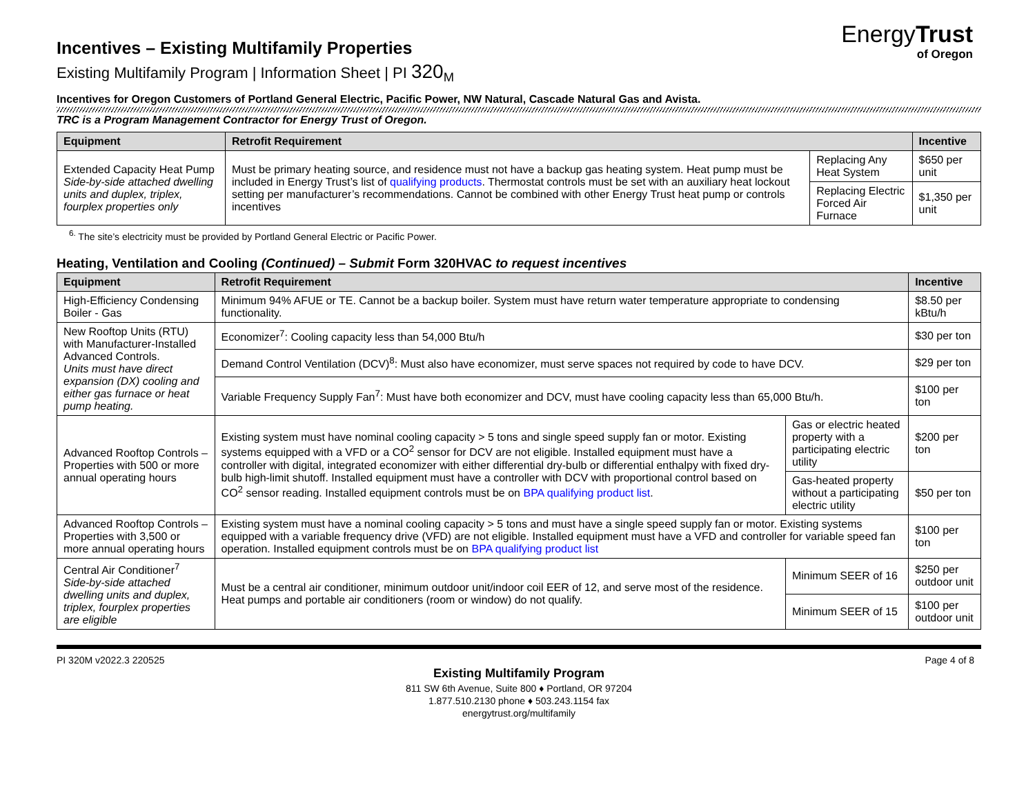EnergyTrust
of Oregon
Incentives – Existing Multifamily Properties
Existing Multifamily Program | Information Sheet | PI 320<sub>M</sub>
Incentives for Oregon Customers of Portland General Electric, Pacific Power, NW Natural, Cascade Natural Gas and Avista.
TRC is a Program Management Contractor for Energy Trust of Oregon.
| Equipment | Retrofit Requirement | | Incentive |
| --- | --- | --- | --- |
| Extended Capacity Heat Pump Side-by-side attached dwelling units and duplex, triplex, fourplex properties only | Must be primary heating source, and residence must not have a backup gas heating system. Heat pump must be included in Energy Trust’s list of qualifying products . Thermostat controls must be set with an auxiliary heat lockout setting per manufacturer’s recommendations. Cannot be combined with other Energy Trust heat pump or controls incentives | Replacing Any Heat System | $650 per unit |
| | | Replacing Electric Forced Air Furnace | $1,350 per unit |
<sup>6.</sup> The site’s electricity must be provided by Portland General Electric or Pacific Power.
Heating, Ventilation and Cooling (Continued) – Submit Form 320HVAC to request incentives
| Equipment | Retrofit Requirement | | Incentive |
| --- | --- | --- | --- |
| High-Efficiency Condensing Boiler - Gas | Minimum 94% AFUE or TE. Cannot be a backup boiler. System must have return water temperature appropriate to condensing functionality. | | $8.50 per kBtu/h |
| New Rooftop Units (RTU) with Manufacturer-Installed Advanced Controls. Units must have direct expansion (DX) cooling and either gas furnace or heat pump heating. | Economizer<sup>7</sup>: Cooling capacity less than 54,000 Btu/h | | $30 per ton |
| | Demand Control Ventilation (DCV)<sup>8</sup>: Must also have economizer, must serve spaces not required by code to have DCV. | | $29 per ton |
| | Variable Frequency Supply Fan<sup>7</sup>: Must have both economizer and DCV, must have cooling capacity less than 65,000 Btu/h. | | $100 per ton |
| Advanced Rooftop Controls – Properties with 500 or more annual operating hours | Existing system must have nominal cooling capacity > 5 tons and single speed supply fan or motor. Existing systems equipped with a VFD or a CO<sup>2</sup> sensor for DCV are not eligible. Installed equipment must have a controller with digital, integrated economizer with either differential dry-bulb or differential enthalpy with fixed dry-bulb high-limit shutoff. Installed equipment must have a controller with DCV with proportional control based on CO<sup>2</sup> sensor reading. Installed equipment controls must be on BPA qualifying product list . | Gas or electric heated property with a participating electric utility | $200 per ton |
| | | Gas-heated property without a participating electric utility | $50 per ton |
| Advanced Rooftop Controls – Properties with 3,500 or more annual operating hours | Existing system must have a nominal cooling capacity > 5 tons and must have a single speed supply fan or motor. Existing systems equipped with a variable frequency drive (VFD) are not eligible. Installed equipment must have a VFD and controller for variable speed fan operation. Installed equipment controls must be on BPA qualifying product list | | $100 per ton |
| Central Air Conditioner<sup>7</sup> Side-by-side attached dwelling units and duplex, triplex, fourplex properties are eligible | Must be a central air conditioner, minimum outdoor unit/indoor coil EER of 12, and serve most of the residence. Heat pumps and portable air conditioners (room or window) do not qualify. | Minimum SEER of 16 | $250 per outdoor unit |
| | | Minimum SEER of 15 | $100 per outdoor unit |
PI 320M v2022.3 220525 Page 4 of 8
Existing Multifamily Program
811 SW 6th Avenue, Suite 800 ♦ Portland, OR 97204
1.877.510.2130 phone ♦ 503.243.1154 fax
energytrust.org/multifamily